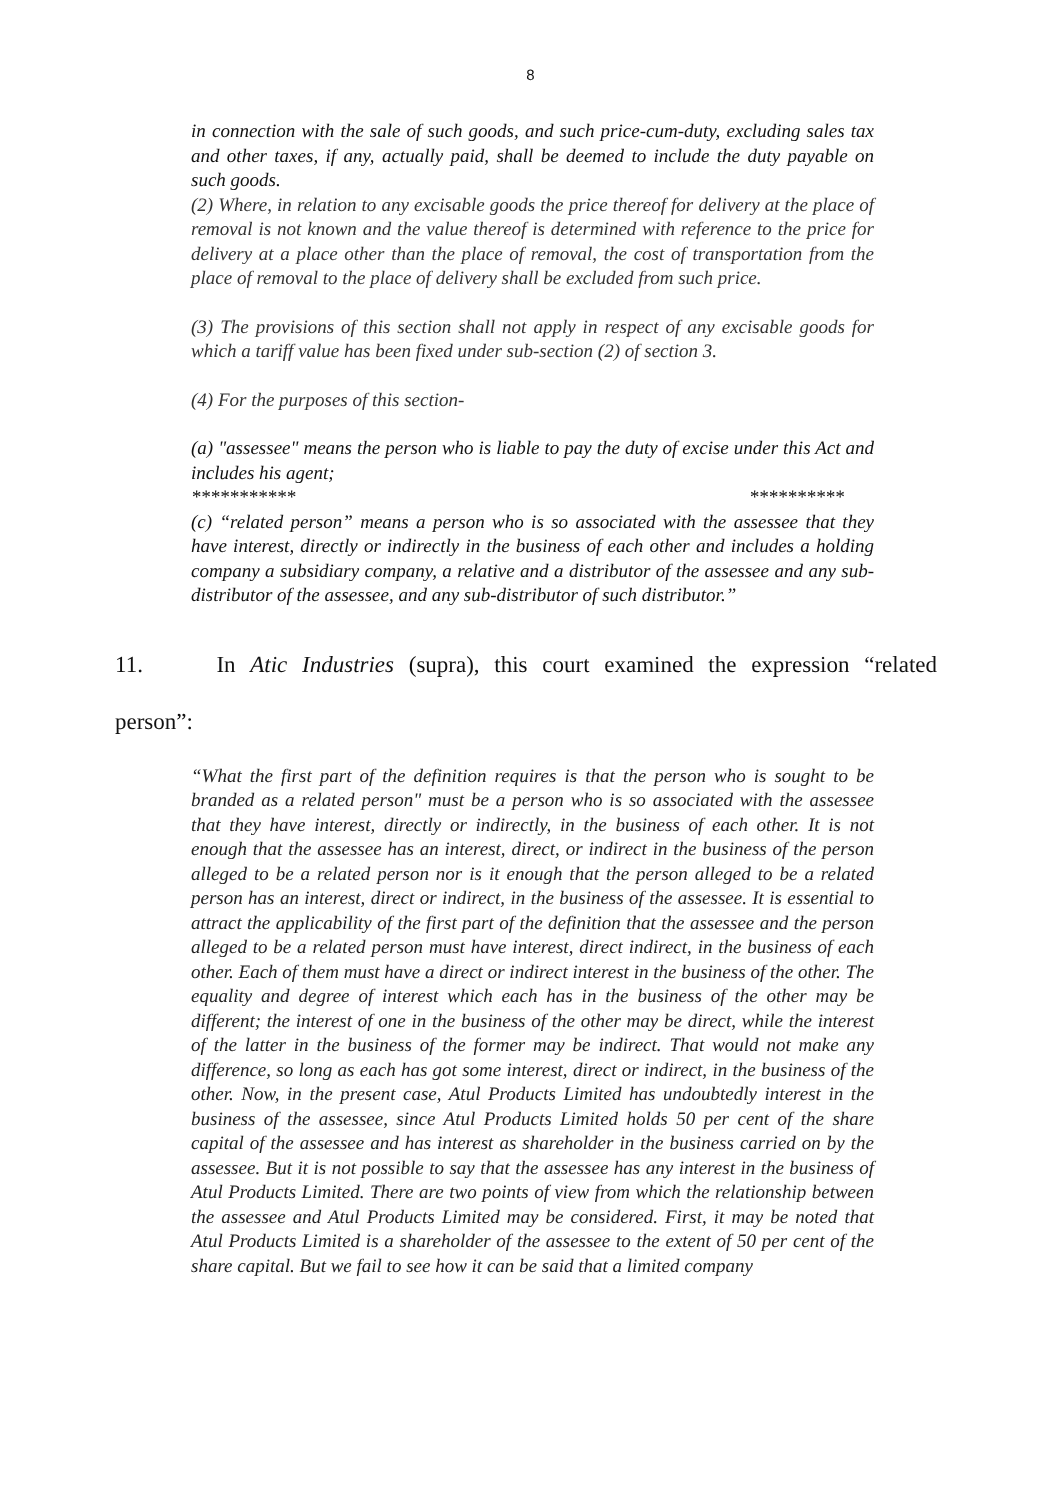8
in connection with the sale of such goods, and such price-cum-duty, excluding sales tax and other taxes, if any, actually paid, shall be deemed to include the duty payable on such goods.
(2) Where, in relation to any excisable goods the price thereof for delivery at the place of removal is not known and the value thereof is determined with reference to the price for delivery at a place other than the place of removal, the cost of transportation from the place of removal to the place of delivery shall be excluded from such price.
(3) The provisions of this section shall not apply in respect of any excisable goods for which a tariff value has been fixed under sub-section (2) of section 3.
(4) For the purposes of this section-
(a) "assessee" means the person who is liable to pay the duty of excise under this Act and includes his agent;
*********** **********
(c) “related person” means a person who is so associated with the assessee that they have interest, directly or indirectly in the business of each other and includes a holding company a subsidiary company, a relative and a distributor of the assessee and any sub-distributor of the assessee, and any sub-distributor of such distributor.”
11. In Atic Industries (supra), this court examined the expression “related
person”:
“What the first part of the definition requires is that the person who is sought to be branded as a related person" must be a person who is so associated with the assessee that they have interest, directly or indirectly, in the business of each other. It is not enough that the assessee has an interest, direct, or indirect in the business of the person alleged to be a related person nor is it enough that the person alleged to be a related person has an interest, direct or indirect, in the business of the assessee. It is essential to attract the applicability of the first part of the definition that the assessee and the person alleged to be a related person must have interest, direct indirect, in the business of each other. Each of them must have a direct or indirect interest in the business of the other. The equality and degree of interest which each has in the business of the other may be different; the interest of one in the business of the other may be direct, while the interest of the latter in the business of the former may be indirect. That would not make any difference, so long as each has got some interest, direct or indirect, in the business of the other. Now, in the present case, Atul Products Limited has undoubtedly interest in the business of the assessee, since Atul Products Limited holds 50 per cent of the share capital of the assessee and has interest as shareholder in the business carried on by the assessee. But it is not possible to say that the assessee has any interest in the business of Atul Products Limited. There are two points of view from which the relationship between the assessee and Atul Products Limited may be considered. First, it may be noted that Atul Products Limited is a shareholder of the assessee to the extent of 50 per cent of the share capital. But we fail to see how it can be said that a limited company